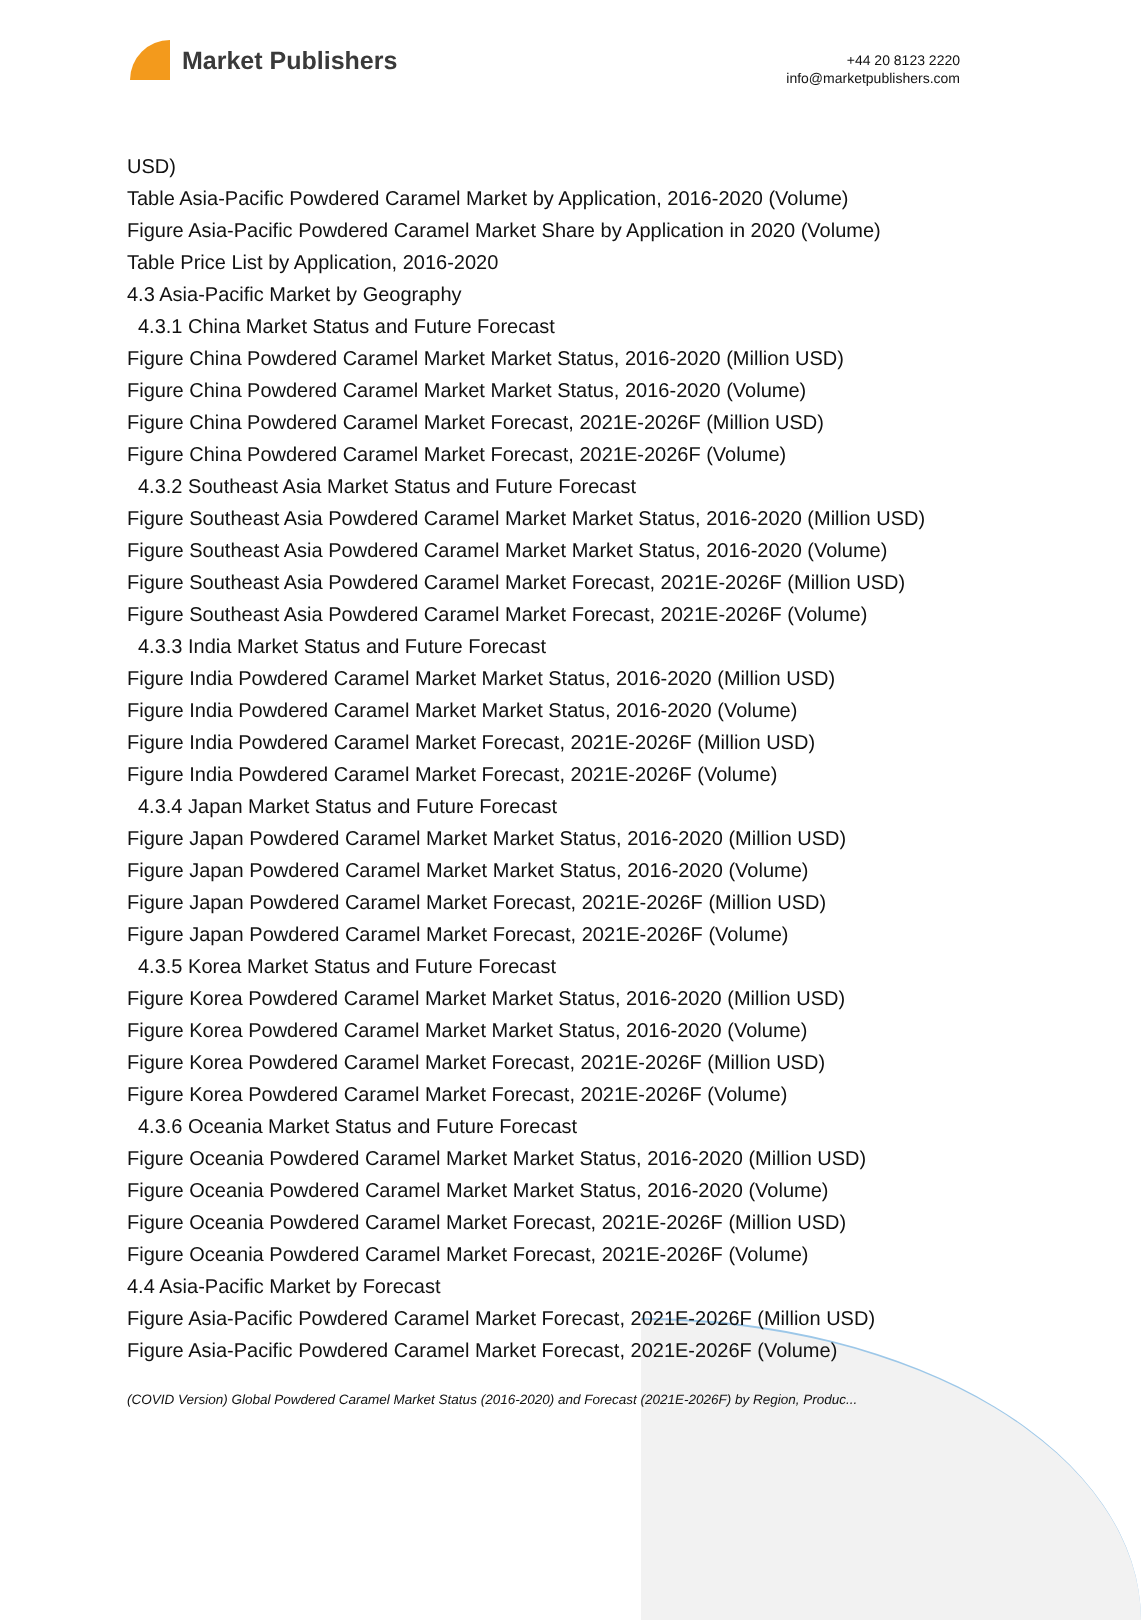Market Publishers
+44 20 8123 2220
info@marketpublishers.com
USD)
Table Asia-Pacific Powdered Caramel Market by Application, 2016-2020 (Volume)
Figure Asia-Pacific Powdered Caramel Market Share by Application in 2020 (Volume)
Table Price List by Application, 2016-2020
4.3 Asia-Pacific Market by Geography
4.3.1 China Market Status and Future Forecast
Figure China Powdered Caramel Market Market Status, 2016-2020 (Million USD)
Figure China Powdered Caramel Market Market Status, 2016-2020 (Volume)
Figure China Powdered Caramel Market Forecast, 2021E-2026F (Million USD)
Figure China Powdered Caramel Market Forecast, 2021E-2026F (Volume)
4.3.2 Southeast Asia Market Status and Future Forecast
Figure Southeast Asia Powdered Caramel Market Market Status, 2016-2020 (Million USD)
Figure Southeast Asia Powdered Caramel Market Market Status, 2016-2020 (Volume)
Figure Southeast Asia Powdered Caramel Market Forecast, 2021E-2026F (Million USD)
Figure Southeast Asia Powdered Caramel Market Forecast, 2021E-2026F (Volume)
4.3.3 India Market Status and Future Forecast
Figure India Powdered Caramel Market Market Status, 2016-2020 (Million USD)
Figure India Powdered Caramel Market Market Status, 2016-2020 (Volume)
Figure India Powdered Caramel Market Forecast, 2021E-2026F (Million USD)
Figure India Powdered Caramel Market Forecast, 2021E-2026F (Volume)
4.3.4 Japan Market Status and Future Forecast
Figure Japan Powdered Caramel Market Market Status, 2016-2020 (Million USD)
Figure Japan Powdered Caramel Market Market Status, 2016-2020 (Volume)
Figure Japan Powdered Caramel Market Forecast, 2021E-2026F (Million USD)
Figure Japan Powdered Caramel Market Forecast, 2021E-2026F (Volume)
4.3.5 Korea Market Status and Future Forecast
Figure Korea Powdered Caramel Market Market Status, 2016-2020 (Million USD)
Figure Korea Powdered Caramel Market Market Status, 2016-2020 (Volume)
Figure Korea Powdered Caramel Market Forecast, 2021E-2026F (Million USD)
Figure Korea Powdered Caramel Market Forecast, 2021E-2026F (Volume)
4.3.6 Oceania Market Status and Future Forecast
Figure Oceania Powdered Caramel Market Market Status, 2016-2020 (Million USD)
Figure Oceania Powdered Caramel Market Market Status, 2016-2020 (Volume)
Figure Oceania Powdered Caramel Market Forecast, 2021E-2026F (Million USD)
Figure Oceania Powdered Caramel Market Forecast, 2021E-2026F (Volume)
4.4 Asia-Pacific Market by Forecast
Figure Asia-Pacific Powdered Caramel Market Forecast, 2021E-2026F (Million USD)
Figure Asia-Pacific Powdered Caramel Market Forecast, 2021E-2026F (Volume)
(COVID Version) Global Powdered Caramel Market Status (2016-2020) and Forecast (2021E-2026F) by Region, Produc...